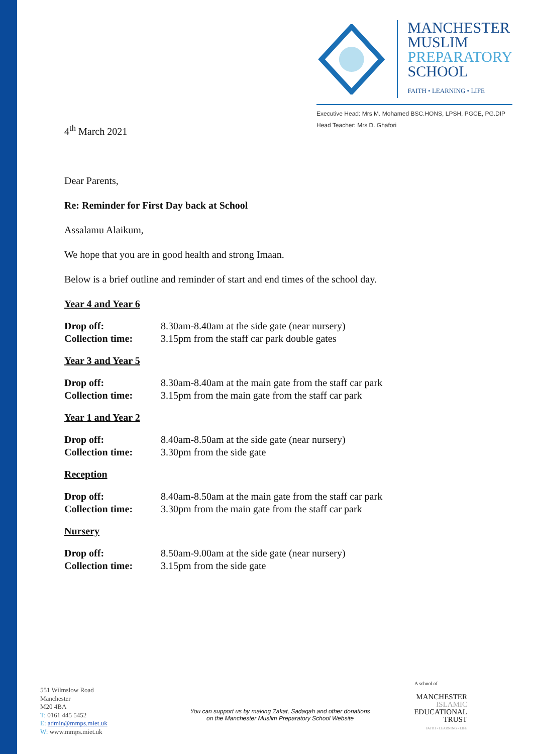MANCHESTER
MUSLIM
PREPARATORY
SCHOOL
FAITH • LEARNING • LIFE
Executive Head: Mrs M. Mohamed BSC.HONS, LPSH, PGCE, PG.DIP
Head Teacher: Mrs D. Ghafori
4<sup>th</sup> March 2021
Dear Parents,
Re: Reminder for First Day back at School
Assalamu Alaikum,
We hope that you are in good health and strong Imaan.
Below is a brief outline and reminder of start and end times of the school day.
Year 4 and Year 6
| Drop off: | 8.30am-8.40am at the side gate (near nursery) |
| Collection time: | 3.15pm from the staff car park double gates |
Year 3 and Year 5
| Drop off: | 8.30am-8.40am at the main gate from the staff car park |
| Collection time: | 3.15pm from the main gate from the staff car park |
Year 1 and Year 2
| Drop off: | 8.40am-8.50am at the side gate (near nursery) |
| Collection time: | 3.30pm from the side gate |
Reception
| Drop off: | 8.40am-8.50am at the main gate from the staff car park |
| Collection time: | 3.30pm from the main gate from the staff car park |
Nursery
| Drop off: | 8.50am-9.00am at the side gate (near nursery) |
| Collection time: | 3.15pm from the side gate |
551 Wilmslow Road
Manchester
M20 4BA
T: 0161 445 5452
E: admin@mmps.miet.uk
W: www.mmps.miet.uk
You can support us by making Zakat, Sadaqah and other donations
on the Manchester Muslim Preparatory School Website
A school of
MANCHESTER
ISLAMIC
EDUCATIONAL
TRUST
FAITH • LEARNING • LIFE